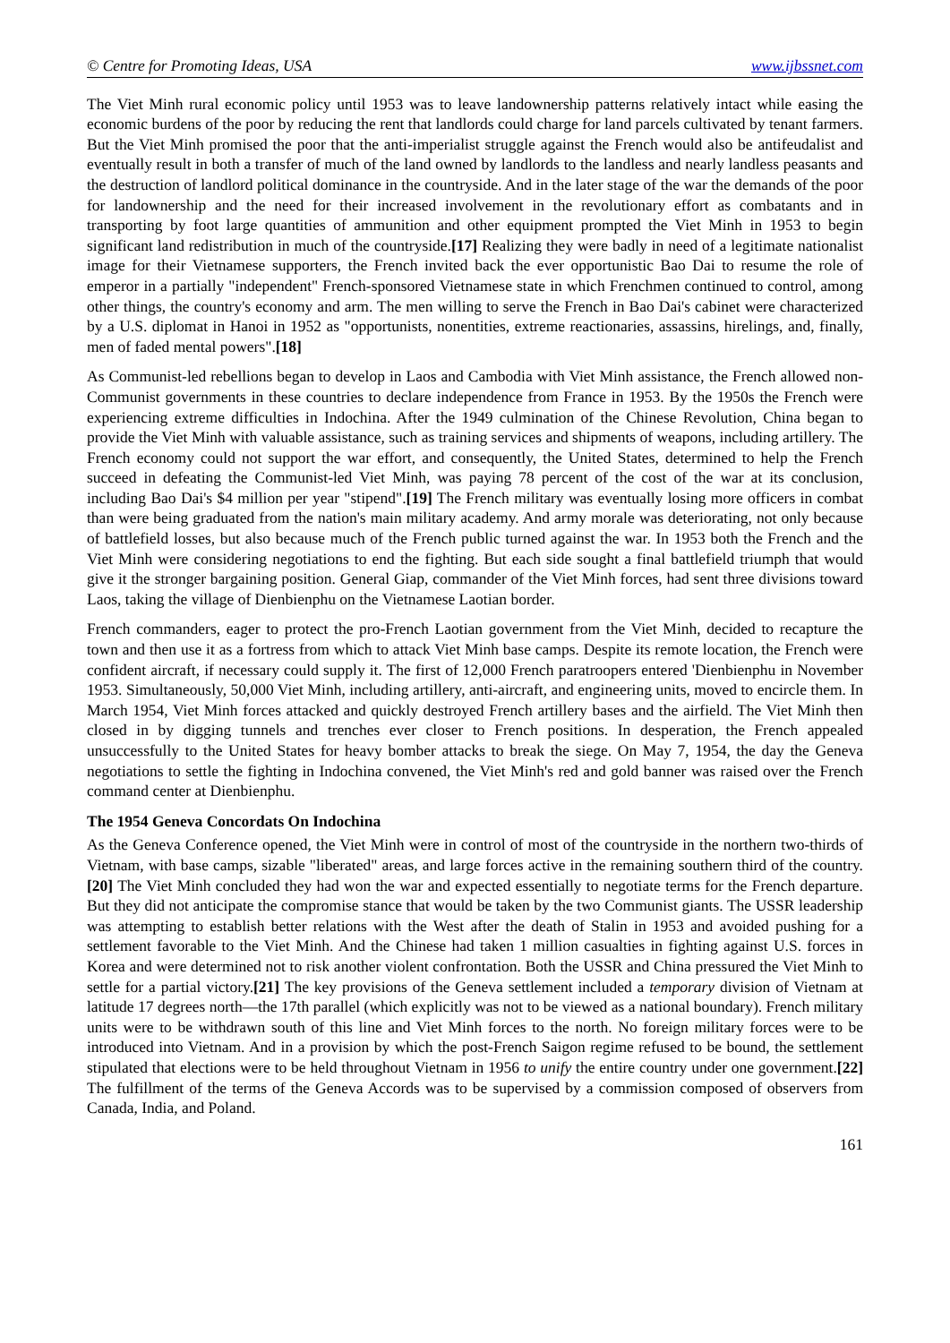© Centre for Promoting Ideas, USA www.ijbssnet.com
The Viet Minh rural economic policy until 1953 was to leave landownership patterns relatively intact while easing the economic burdens of the poor by reducing the rent that landlords could charge for land parcels cultivated by tenant farmers. But the Viet Minh promised the poor that the anti-imperialist struggle against the French would also be antifeudalist and eventually result in both a transfer of much of the land owned by landlords to the landless and nearly landless peasants and the destruction of landlord political dominance in the countryside. And in the later stage of the war the demands of the poor for landownership and the need for their increased involvement in the revolutionary effort as combatants and in transporting by foot large quantities of ammunition and other equipment prompted the Viet Minh in 1953 to begin significant land redistribution in much of the countryside.[17] Realizing they were badly in need of a legitimate nationalist image for their Vietnamese supporters, the French invited back the ever opportunistic Bao Dai to resume the role of emperor in a partially "independent" French-sponsored Vietnamese state in which Frenchmen continued to control, among other things, the country's economy and arm. The men willing to serve the French in Bao Dai's cabinet were characterized by a U.S. diplomat in Hanoi in 1952 as "opportunists, nonentities, extreme reactionaries, assassins, hirelings, and, finally, men of faded mental powers".[18]
As Communist-led rebellions began to develop in Laos and Cambodia with Viet Minh assistance, the French allowed non-Communist governments in these countries to declare independence from France in 1953. By the 1950s the French were experiencing extreme difficulties in Indochina. After the 1949 culmination of the Chinese Revolution, China began to provide the Viet Minh with valuable assistance, such as training services and shipments of weapons, including artillery. The French economy could not support the war effort, and consequently, the United States, determined to help the French succeed in defeating the Communist-led Viet Minh, was paying 78 percent of the cost of the war at its conclusion, including Bao Dai's $4 million per year "stipend".[19] The French military was eventually losing more officers in combat than were being graduated from the nation's main military academy. And army morale was deteriorating, not only because of battlefield losses, but also because much of the French public turned against the war. In 1953 both the French and the Viet Minh were considering negotiations to end the fighting. But each side sought a final battlefield triumph that would give it the stronger bargaining position. General Giap, commander of the Viet Minh forces, had sent three divisions toward Laos, taking the village of Dienbienphu on the Vietnamese Laotian border.
French commanders, eager to protect the pro-French Laotian government from the Viet Minh, decided to recapture the town and then use it as a fortress from which to attack Viet Minh base camps. Despite its remote location, the French were confident aircraft, if necessary could supply it. The first of 12,000 French paratroopers entered 'Dienbienphu in November 1953. Simultaneously, 50,000 Viet Minh, including artillery, anti-aircraft, and engineering units, moved to encircle them. In March 1954, Viet Minh forces attacked and quickly destroyed French artillery bases and the airfield. The Viet Minh then closed in by digging tunnels and trenches ever closer to French positions. In desperation, the French appealed unsuccessfully to the United States for heavy bomber attacks to break the siege. On May 7, 1954, the day the Geneva negotiations to settle the fighting in Indochina convened, the Viet Minh's red and gold banner was raised over the French command center at Dienbienphu.
The 1954 Geneva Concordats On Indochina
As the Geneva Conference opened, the Viet Minh were in control of most of the countryside in the northern two-thirds of Vietnam, with base camps, sizable "liberated" areas, and large forces active in the remaining southern third of the country.[20] The Viet Minh concluded they had won the war and expected essentially to negotiate terms for the French departure. But they did not anticipate the compromise stance that would be taken by the two Communist giants. The USSR leadership was attempting to establish better relations with the West after the death of Stalin in 1953 and avoided pushing for a settlement favorable to the Viet Minh. And the Chinese had taken 1 million casualties in fighting against U.S. forces in Korea and were determined not to risk another violent confrontation. Both the USSR and China pressured the Viet Minh to settle for a partial victory.[21] The key provisions of the Geneva settlement included a temporary division of Vietnam at latitude 17 degrees north—the 17th parallel (which explicitly was not to be viewed as a national boundary). French military units were to be withdrawn south of this line and Viet Minh forces to the north. No foreign military forces were to be introduced into Vietnam. And in a provision by which the post-French Saigon regime refused to be bound, the settlement stipulated that elections were to be held throughout Vietnam in 1956 to unify the entire country under one government.[22] The fulfillment of the terms of the Geneva Accords was to be supervised by a commission composed of observers from Canada, India, and Poland.
161